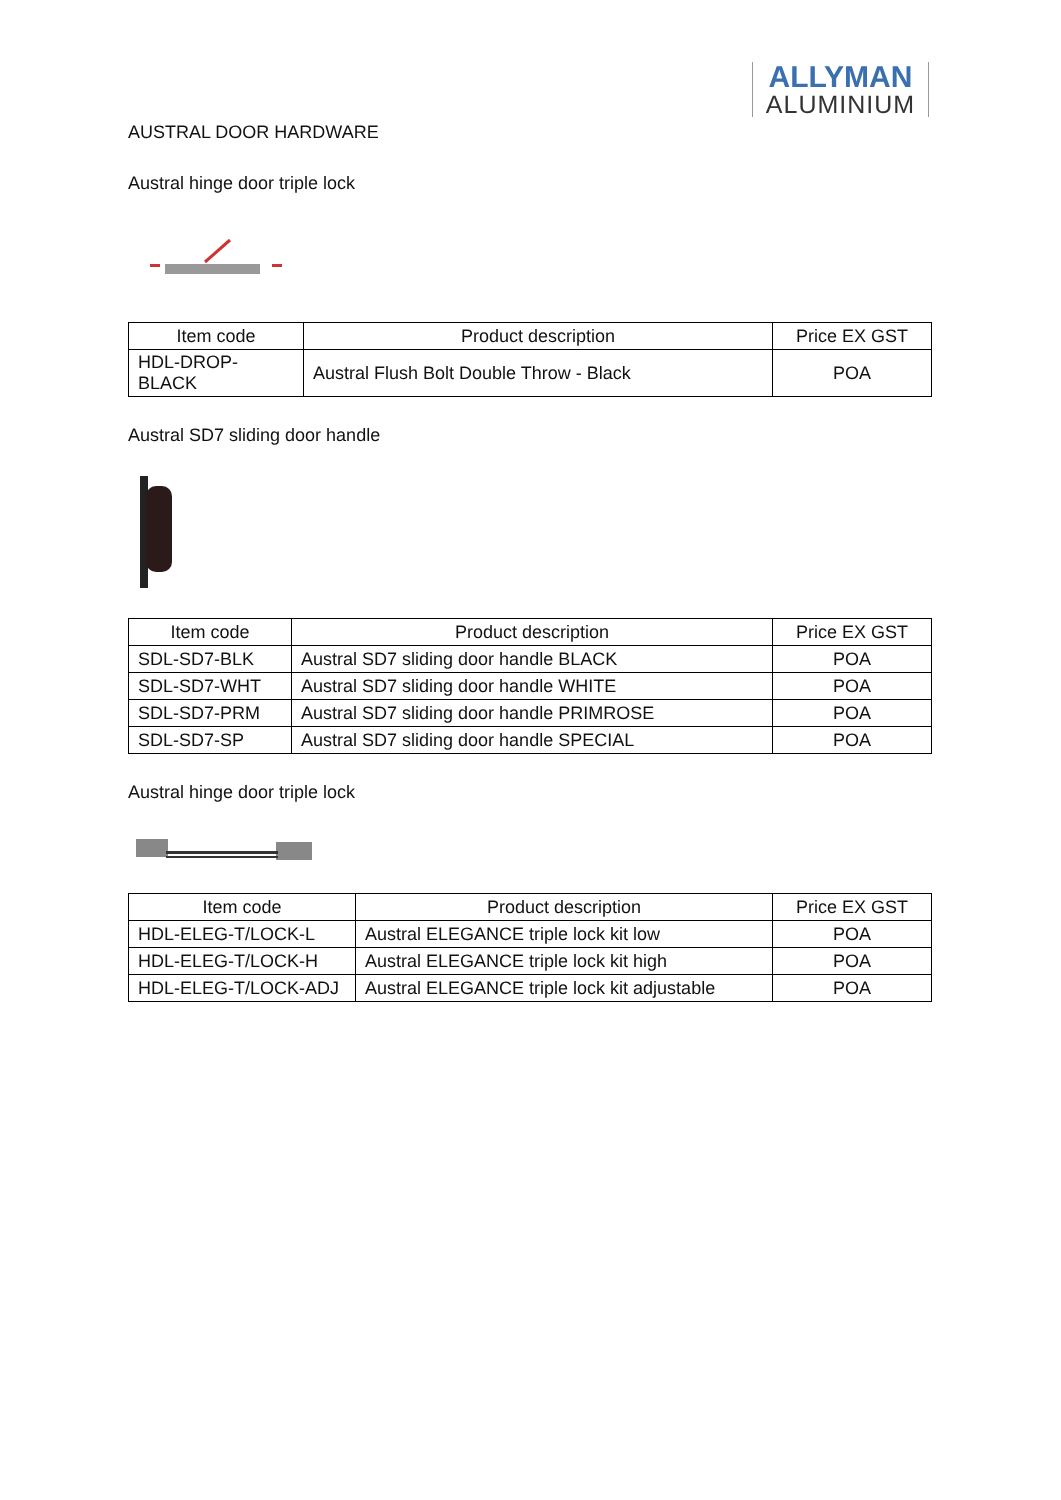ALLYMAN
ALUMINIUM
AUSTRAL DOOR HARDWARE
Austral hinge door triple lock
| Item code | Product description | Price EX GST |
| --- | --- | --- |
| HDL-DROP-BLACK | Austral Flush Bolt Double Throw - Black | POA |
Austral SD7 sliding door handle
| Item code | Product description | Price EX GST |
| --- | --- | --- |
| SDL-SD7-BLK | Austral SD7 sliding door handle BLACK | POA |
| SDL-SD7-WHT | Austral SD7 sliding door handle WHITE | POA |
| SDL-SD7-PRM | Austral SD7 sliding door handle PRIMROSE | POA |
| SDL-SD7-SP | Austral SD7 sliding door handle SPECIAL | POA |
Austral hinge door triple lock
| Item code | Product description | Price EX GST |
| --- | --- | --- |
| HDL-ELEG-T/LOCK-L | Austral ELEGANCE triple lock kit low | POA |
| HDL-ELEG-T/LOCK-H | Austral ELEGANCE triple lock kit high | POA |
| HDL-ELEG-T/LOCK-ADJ | Austral ELEGANCE triple lock kit adjustable | POA |